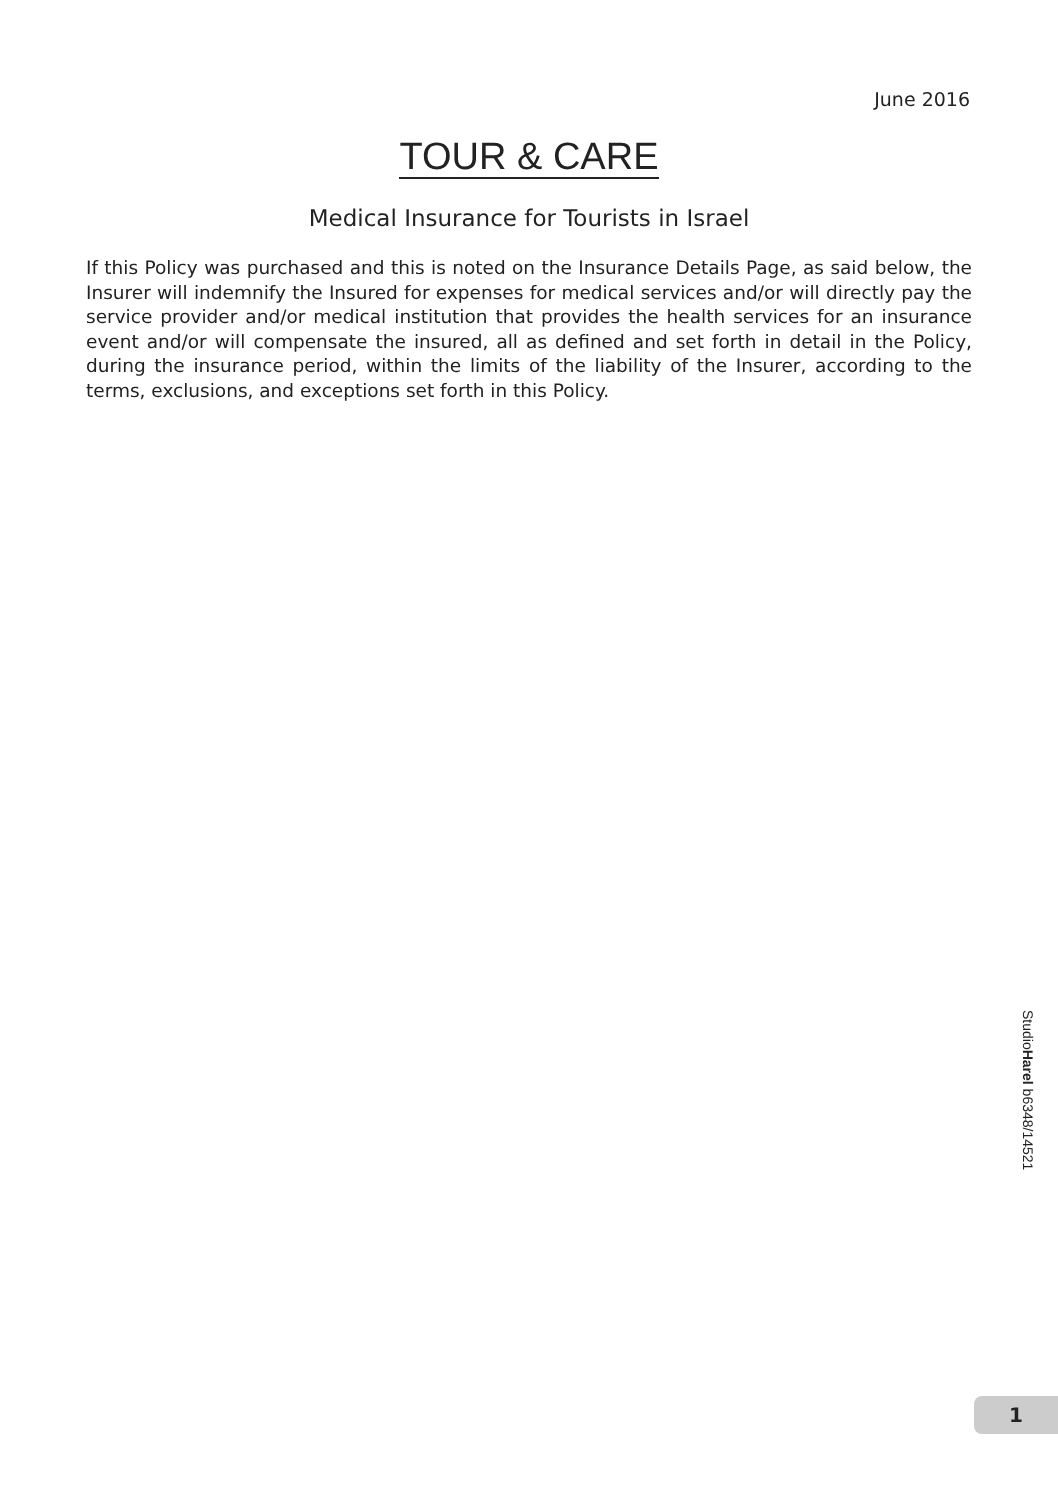June 2016
TOUR & CARE
Medical Insurance for Tourists in Israel
If this Policy was purchased and this is noted on the Insurance Details Page, as said below, the Insurer will indemnify the Insured for expenses for medical services and/or will directly pay the service provider and/or medical institution that provides the health services for an insurance event and/or will compensate the insured, all as defined and set forth in detail in the Policy, during the insurance period, within the limits of the liability of the Insurer, according to the terms, exclusions, and exceptions set forth in this Policy.
StudioHarel b6348/14521
1